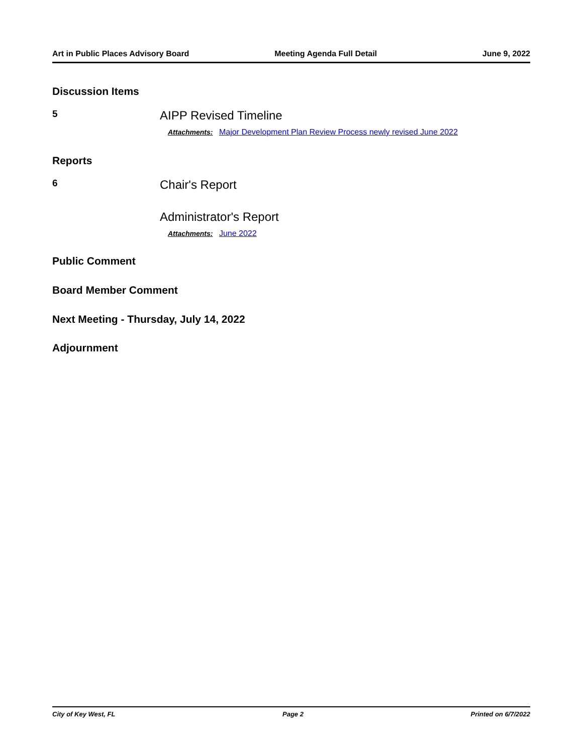Art in Public Places Advisory Board Meeting Agenda Full Detail June 9, 2022
Discussion Items
5
AIPP Revised Timeline
Attachments: Major Development Plan Review Process newly revised June 2022
Reports
6
Chair's Report
Administrator's Report
Attachments: June 2022
Public Comment
Board Member Comment
Next Meeting - Thursday, July 14, 2022
Adjournment
City of Key West, FL Page 2 Printed on 6/7/2022